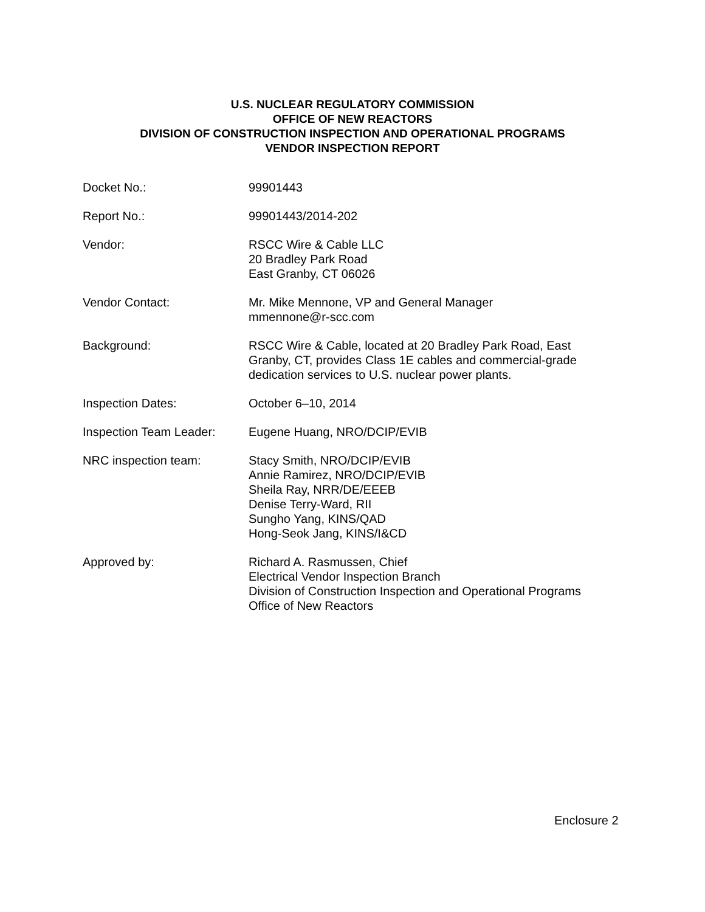U.S. NUCLEAR REGULATORY COMMISSION
OFFICE OF NEW REACTORS
DIVISION OF CONSTRUCTION INSPECTION AND OPERATIONAL PROGRAMS
VENDOR INSPECTION REPORT
Docket No.: 99901443
Report No.: 99901443/2014-202
Vendor: RSCC Wire & Cable LLC
20 Bradley Park Road
East Granby, CT 06026
Vendor Contact: Mr. Mike Mennone, VP and General Manager
mmennone@r-scc.com
Background: RSCC Wire & Cable, located at 20 Bradley Park Road, East
Granby, CT, provides Class 1E cables and commercial-grade
dedication services to U.S. nuclear power plants.
Inspection Dates: October 6–10, 2014
Inspection Team Leader:
Eugene Huang, NRO/DCIP/EVIB
NRC inspection team: Stacy Smith, NRO/DCIP/EVIB
Annie Ramirez, NRO/DCIP/EVIB
Sheila Ray, NRR/DE/EEEB
Denise Terry-Ward, RII
Sungho Yang, KINS/QAD
Hong-Seok Jang, KINS/I&CD
Approved by: Richard A. Rasmussen, Chief
Electrical Vendor Inspection Branch
Division of Construction Inspection and Operational Programs
Office of New Reactors
Enclosure 2